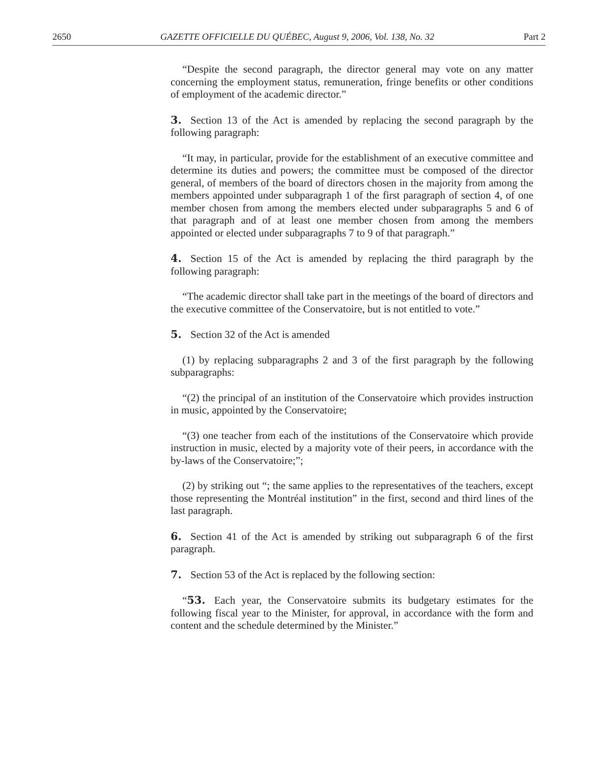2650 GAZETTE OFFICIELLE DU QUÉBEC, August 9, 2006, Vol. 138, No. 32 Part 2
“Despite the second paragraph, the director general may vote on any matter concerning the employment status, remuneration, fringe benefits or other conditions of employment of the academic director.”
3. Section 13 of the Act is amended by replacing the second paragraph by the following paragraph:
“It may, in particular, provide for the establishment of an executive committee and determine its duties and powers; the committee must be composed of the director general, of members of the board of directors chosen in the majority from among the members appointed under subparagraph 1 of the first paragraph of section 4, of one member chosen from among the members elected under subparagraphs 5 and 6 of that paragraph and of at least one member chosen from among the members appointed or elected under subparagraphs 7 to 9 of that paragraph.”
4. Section 15 of the Act is amended by replacing the third paragraph by the following paragraph:
“The academic director shall take part in the meetings of the board of directors and the executive committee of the Conservatoire, but is not entitled to vote.”
5. Section 32 of the Act is amended
(1) by replacing subparagraphs 2 and 3 of the first paragraph by the following subparagraphs:
“(2) the principal of an institution of the Conservatoire which provides instruction in music, appointed by the Conservatoire;
“(3) one teacher from each of the institutions of the Conservatoire which provide instruction in music, elected by a majority vote of their peers, in accordance with the by-laws of the Conservatoire;”;
(2) by striking out “; the same applies to the representatives of the teachers, except those representing the Montréal institution” in the first, second and third lines of the last paragraph.
6. Section 41 of the Act is amended by striking out subparagraph 6 of the first paragraph.
7. Section 53 of the Act is replaced by the following section:
“53. Each year, the Conservatoire submits its budgetary estimates for the following fiscal year to the Minister, for approval, in accordance with the form and content and the schedule determined by the Minister.”